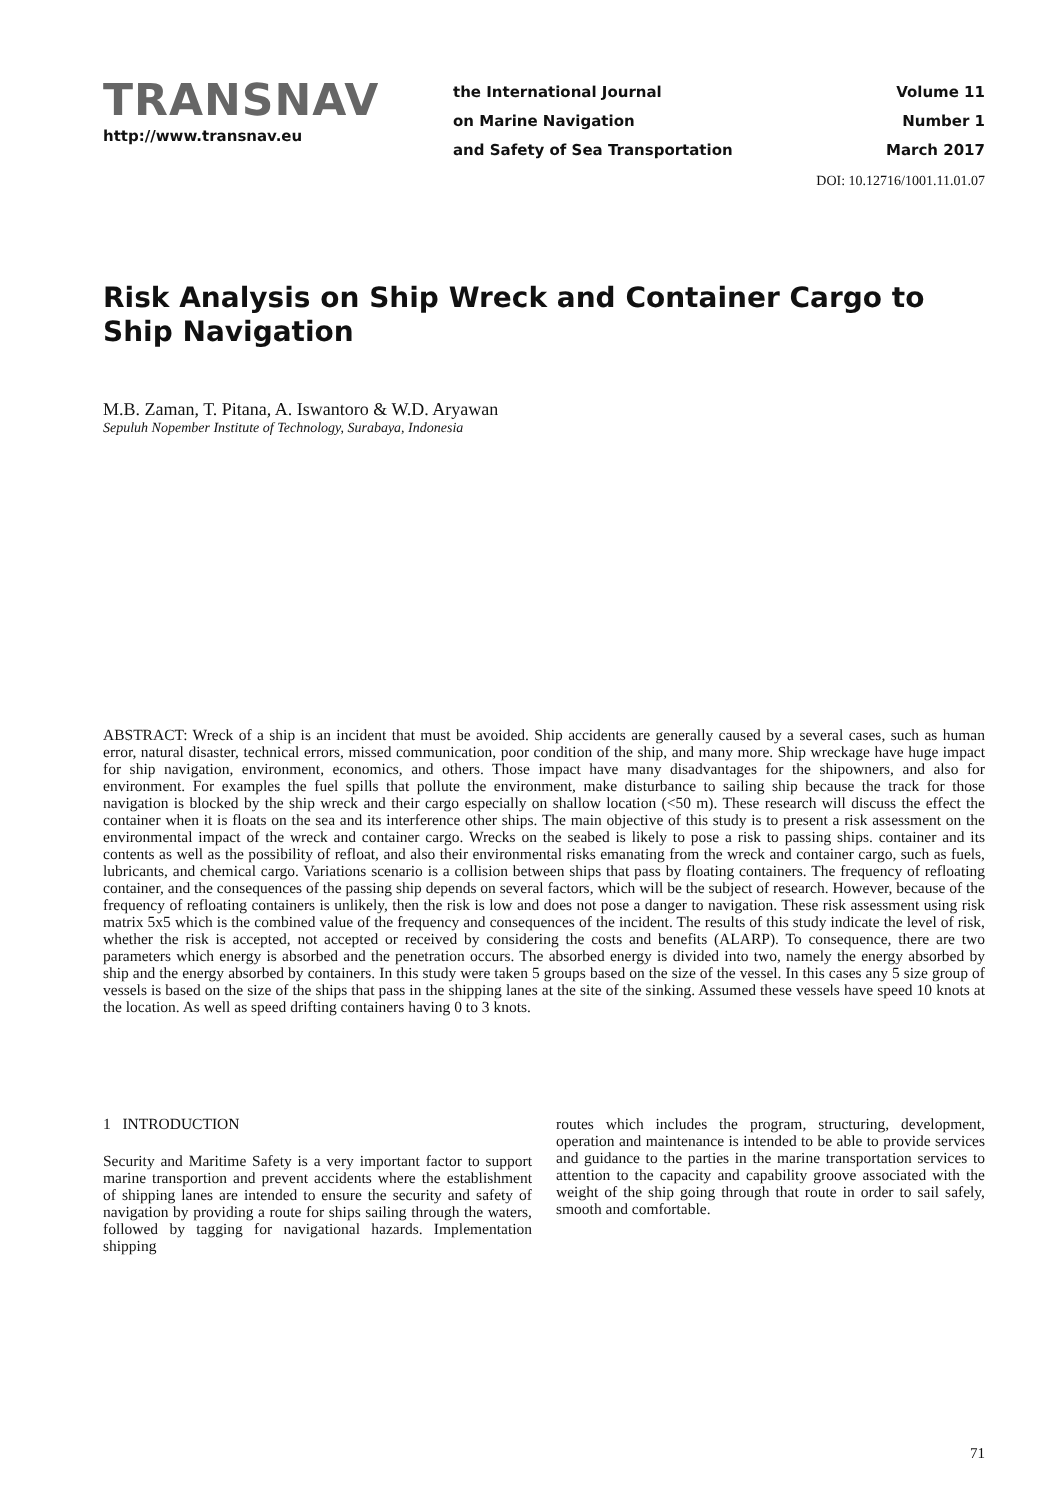TRANSNAV
http://www.transnav.eu
the International Journal
on Marine Navigation
and Safety of Sea Transportation
Volume 11
Number 1
March 2017
DOI: 10.12716/1001.11.01.07
Risk Analysis on Ship Wreck and Container Cargo to Ship Navigation
M.B. Zaman, T. Pitana, A. Iswantoro & W.D. Aryawan
Sepuluh Nopember Institute of Technology, Surabaya, Indonesia
ABSTRACT: Wreck of a ship is an incident that must be avoided. Ship accidents are generally caused by a several cases, such as human error, natural disaster, technical errors, missed communication, poor condition of the ship, and many more. Ship wreckage have huge impact for ship navigation, environment, economics, and others. Those impact have many disadvantages for the shipowners, and also for environment. For examples the fuel spills that pollute the environment, make disturbance to sailing ship because the track for those navigation is blocked by the ship wreck and their cargo especially on shallow location (<50 m). These research will discuss the effect the container when it is floats on the sea and its interference other ships. The main objective of this study is to present a risk assessment on the environmental impact of the wreck and container cargo. Wrecks on the seabed is likely to pose a risk to passing ships. container and its contents as well as the possibility of refloat, and also their environmental risks emanating from the wreck and container cargo, such as fuels, lubricants, and chemical cargo. Variations scenario is a collision between ships that pass by floating containers. The frequency of refloating container, and the consequences of the passing ship depends on several factors, which will be the subject of research. However, because of the frequency of refloating containers is unlikely, then the risk is low and does not pose a danger to navigation. These risk assessment using risk matrix 5x5 which is the combined value of the frequency and consequences of the incident. The results of this study indicate the level of risk, whether the risk is accepted, not accepted or received by considering the costs and benefits (ALARP). To consequence, there are two parameters which energy is absorbed and the penetration occurs. The absorbed energy is divided into two, namely the energy absorbed by ship and the energy absorbed by containers. In this study were taken 5 groups based on the size of the vessel. In this cases any 5 size group of vessels is based on the size of the ships that pass in the shipping lanes at the site of the sinking. Assumed these vessels have speed 10 knots at the location. As well as speed drifting containers having 0 to 3 knots.
1 INTRODUCTION
Security and Maritime Safety is a very important factor to support marine transportion and prevent accidents where the establishment of shipping lanes are intended to ensure the security and safety of navigation by providing a route for ships sailing through the waters, followed by tagging for navigational hazards. Implementation shipping
routes which includes the program, structuring, development, operation and maintenance is intended to be able to provide services and guidance to the parties in the marine transportation services to attention to the capacity and capability groove associated with the weight of the ship going through that route in order to sail safely, smooth and comfortable.
71